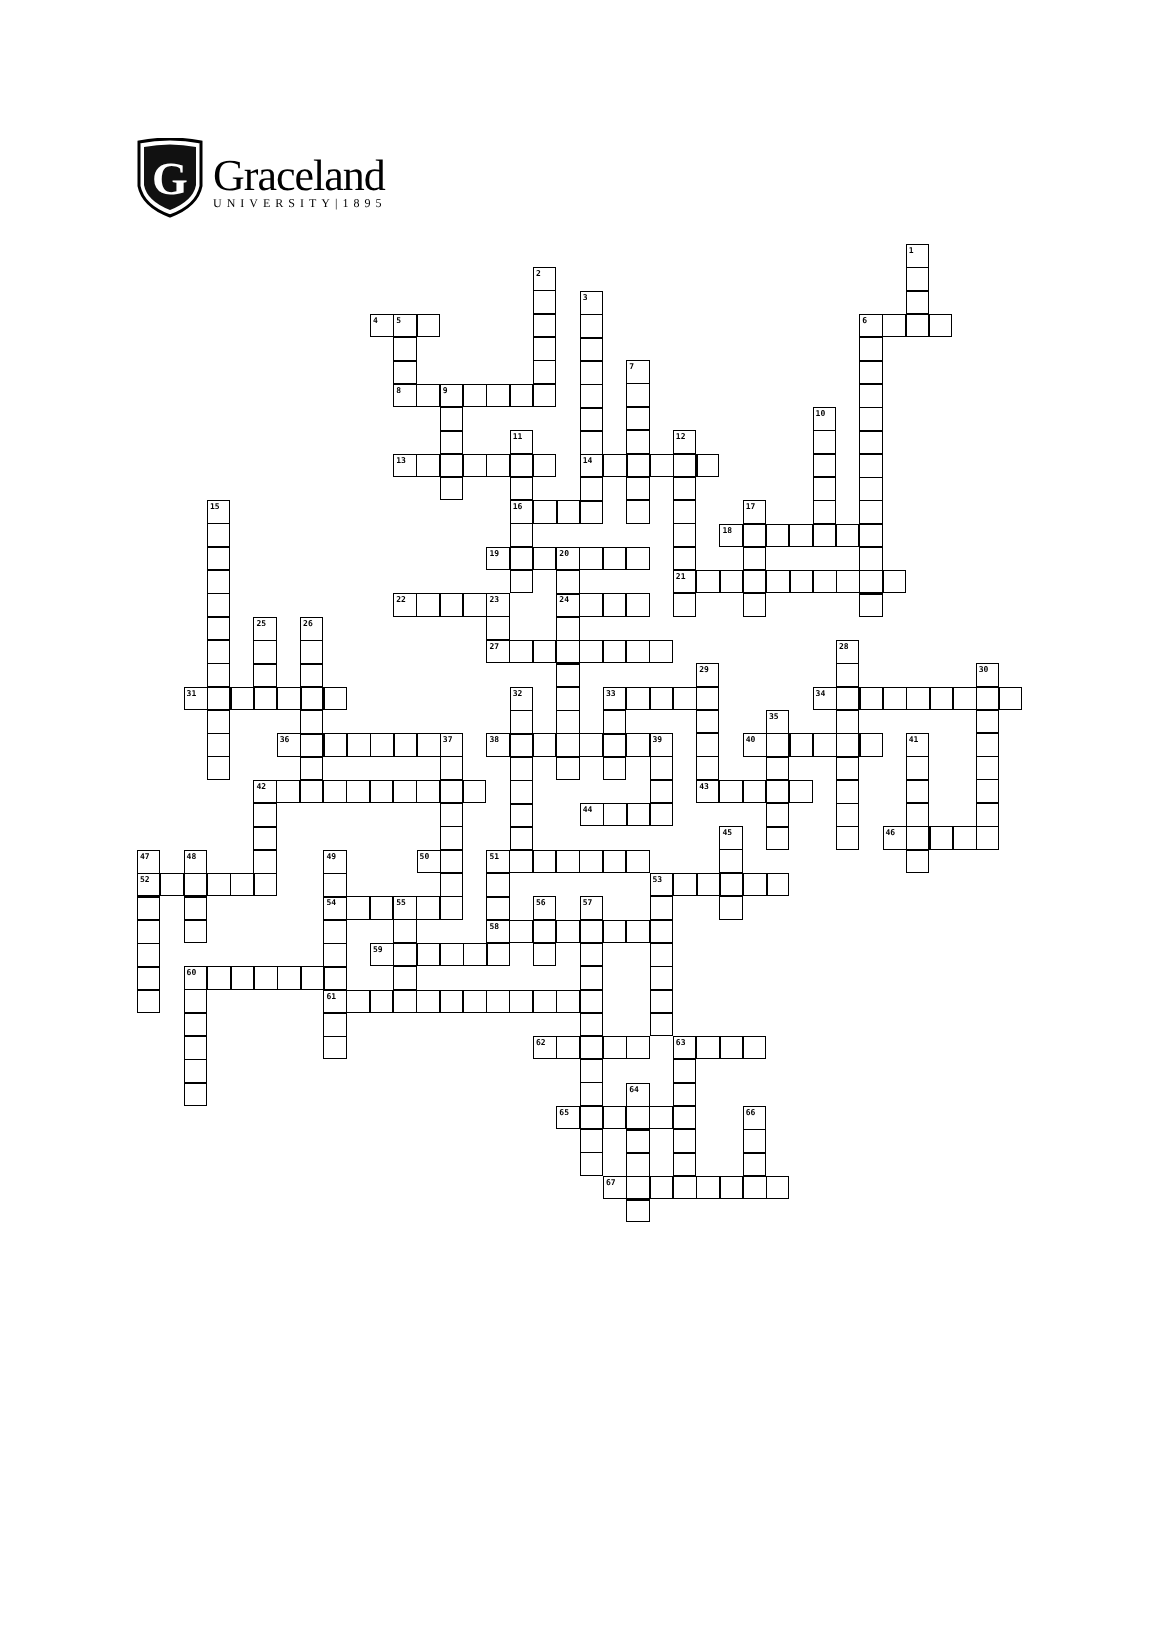G
Graceland
UNIVERSITY|1895
1
2
3
4
5
6
7
8
9
10
11
12
13
14
15
16
17
18
19
20
21
22
23
24
25
26
27
28
29
30
31
32
33
34
35
36
37
38
39
40
41
42
43
44
45
46
47
48
49
50
51
52
53
54
55
56
57
58
59
60
61
62
63
64
65
66
67